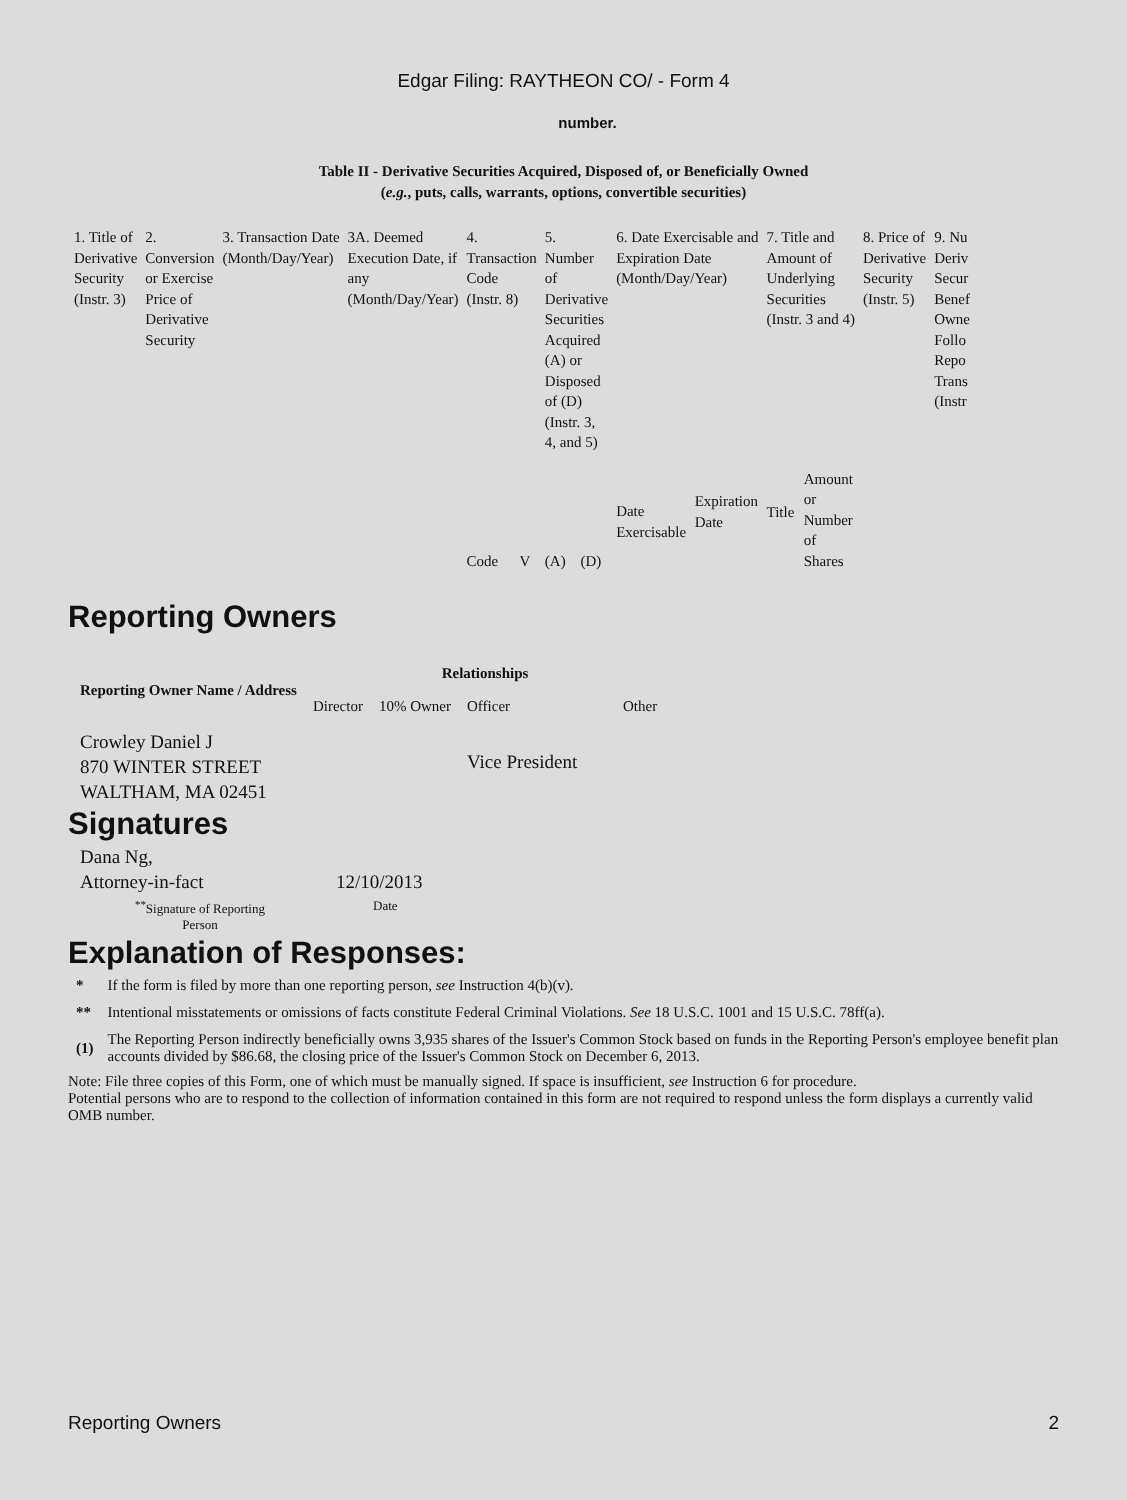Edgar Filing: RAYTHEON CO/ - Form 4
number.
Table II - Derivative Securities Acquired, Disposed of, or Beneficially Owned
(e.g., puts, calls, warrants, options, convertible securities)
| 1. Title of Derivative Security (Instr. 3) | 2. Conversion or Exercise Price of Derivative Security | 3. Transaction Date (Month/Day/Year) | 3A. Deemed Execution Date, if any (Month/Day/Year) | 4. Transaction Code (Instr. 8) | | 5. Number of Derivative Securities Acquired (A) or Disposed of (D) (Instr. 3, 4, and 5) | | 6. Date Exercisable and Expiration Date (Month/Day/Year) | | 7. Title and Amount of Underlying Securities (Instr. 3 and 4) | | 8. Price of Derivative Security (Instr. 5) | 9. Nu Deriv Secur Benef Owne Follo Repo Trans (Instr |
| | | | | Code | V | (A) | (D) | Date Exercisable | Expiration Date | Title | Amount or Number of Shares | | |
Reporting Owners
| Reporting Owner Name / Address | Relationships | | | |
| --- | --- | --- | --- | --- |
| | Director | 10% Owner | Officer | Other |
| Crowley Daniel J 870 WINTER STREET WALTHAM, MA 02451 | | | Vice President | |
Signatures
| Dana Ng, Attorney-in-fact | 12/10/2013 |
| <sup>**</sup> Signature of Reporting Person | Date |
Explanation of Responses:
| * | If the form is filed by more than one reporting person, see Instruction 4(b)(v). |
| ** | Intentional misstatements or omissions of facts constitute Federal Criminal Violations. See 18 U.S.C. 1001 and 15 U.S.C. 78ff(a). |
| (1) | The Reporting Person indirectly beneficially owns 3,935 shares of the Issuer's Common Stock based on funds in the Reporting Person's employee benefit plan accounts divided by $86.68, the closing price of the Issuer's Common Stock on December 6, 2013. |
Note: File three copies of this Form, one of which must be manually signed. If space is insufficient, see Instruction 6 for procedure.
Potential persons who are to respond to the collection of information contained in this form are not required to respond unless the form displays a currently valid OMB number.
Reporting Owners 2